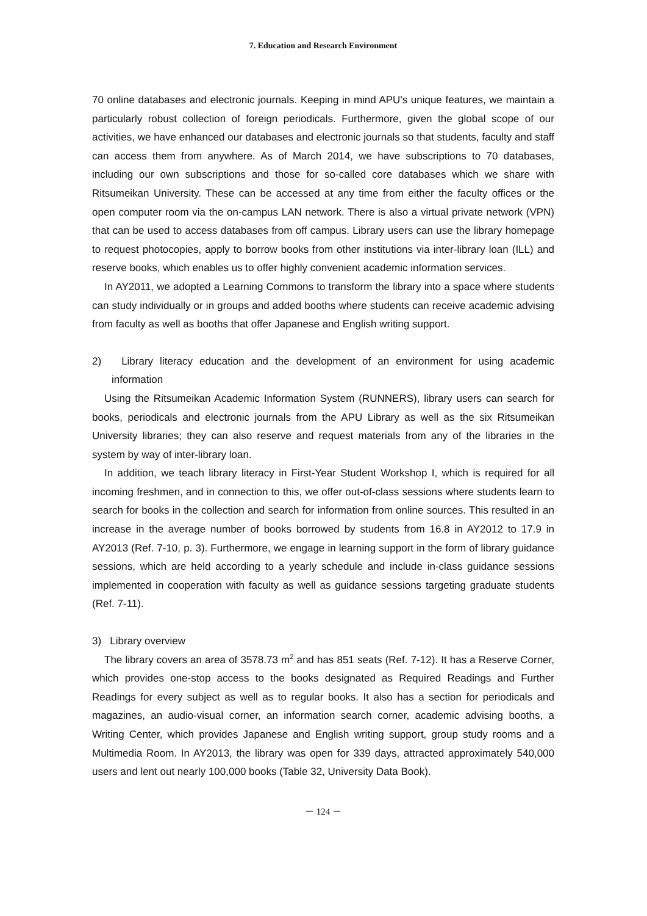7. Education and Research Environment
70 online databases and electronic journals. Keeping in mind APU's unique features, we maintain a particularly robust collection of foreign periodicals. Furthermore, given the global scope of our activities, we have enhanced our databases and electronic journals so that students, faculty and staff can access them from anywhere. As of March 2014, we have subscriptions to 70 databases, including our own subscriptions and those for so-called core databases which we share with Ritsumeikan University. These can be accessed at any time from either the faculty offices or the open computer room via the on-campus LAN network. There is also a virtual private network (VPN) that can be used to access databases from off campus. Library users can use the library homepage to request photocopies, apply to borrow books from other institutions via inter-library loan (ILL) and reserve books, which enables us to offer highly convenient academic information services.
In AY2011, we adopted a Learning Commons to transform the library into a space where students can study individually or in groups and added booths where students can receive academic advising from faculty as well as booths that offer Japanese and English writing support.
2) Library literacy education and the development of an environment for using academic information
Using the Ritsumeikan Academic Information System (RUNNERS), library users can search for books, periodicals and electronic journals from the APU Library as well as the six Ritsumeikan University libraries; they can also reserve and request materials from any of the libraries in the system by way of inter-library loan.
In addition, we teach library literacy in First-Year Student Workshop I, which is required for all incoming freshmen, and in connection to this, we offer out-of-class sessions where students learn to search for books in the collection and search for information from online sources. This resulted in an increase in the average number of books borrowed by students from 16.8 in AY2012 to 17.9 in AY2013 (Ref. 7-10, p. 3). Furthermore, we engage in learning support in the form of library guidance sessions, which are held according to a yearly schedule and include in-class guidance sessions implemented in cooperation with faculty as well as guidance sessions targeting graduate students (Ref. 7-11).
3) Library overview
The library covers an area of 3578.73 m<sup>2</sup> and has 851 seats (Ref. 7-12). It has a Reserve Corner, which provides one-stop access to the books designated as Required Readings and Further Readings for every subject as well as to regular books. It also has a section for periodicals and magazines, an audio-visual corner, an information search corner, academic advising booths, a Writing Center, which provides Japanese and English writing support, group study rooms and a Multimedia Room. In AY2013, the library was open for 339 days, attracted approximately 540,000 users and lent out nearly 100,000 books (Table 32, University Data Book).
－ 124 －